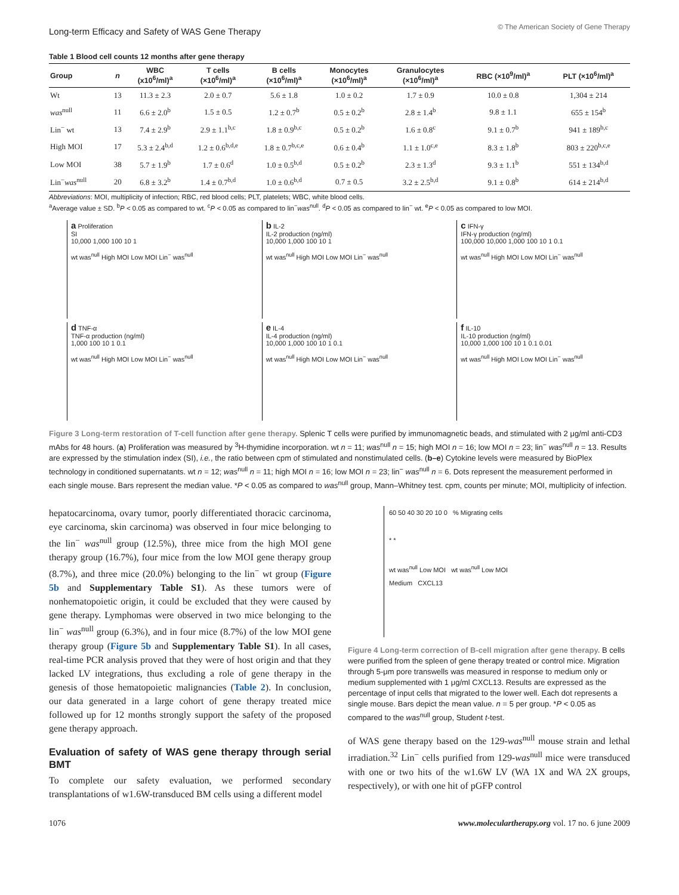Long-term Efficacy and Safety of WAS Gene Therapy © The American Society of Gene Therapy
Table 1 Blood cell counts 12 months after gene therapy
| Group | n | WBC (x10<sup>6</sup>/ml)<sup>a</sup> | T cells (×10<sup>6</sup>/ml)<sup>a</sup> | B cells (×10<sup>6</sup>/ml)<sup>a</sup> | Monocytes (×10<sup>6</sup>/ml)<sup>a</sup> | Granulocytes (×10<sup>6</sup>/ml)<sup>a</sup> | RBC (×10<sup>9</sup>/ml)<sup>a</sup> | PLT (×10<sup>6</sup>/ml)<sup>a</sup> |
| --- | --- | --- | --- | --- | --- | --- | --- | --- |
| Wt | 13 | 11.3 ± 2.3 | 2.0 ± 0.7 | 5.6 ± 1.8 | 1.0 ± 0.2 | 1.7 ± 0.9 | 10.0 ± 0.8 | 1,304 ± 214 |
| was<sup>null</sup> | 11 | 6.6 ± 2.0<sup>b</sup> | 1.5 ± 0.5 | 1.2 ± 0.7<sup>b</sup> | 0.5 ± 0.2<sup>b</sup> | 2.8 ± 1.4<sup>b</sup> | 9.8 ± 1.1 | 655 ± 154<sup>b</sup> |
| Lin<sup>−</sup> wt | 13 | 7.4 ± 2.9<sup>b</sup> | 2.9 ± 1.1<sup>b,c</sup> | 1.8 ± 0.9<sup>b,c</sup> | 0.5 ± 0.2<sup>b</sup> | 1.6 ± 0.8<sup>c</sup> | 9.1 ± 0.7<sup>b</sup> | 941 ± 189<sup>b,c</sup> |
| High MOI | 17 | 5.3 ± 2.4<sup>b,d</sup> | 1.2 ± 0.6<sup>b,d,e</sup> | 1.8 ± 0.7<sup>b,c,e</sup> | 0.6 ± 0.4<sup>b</sup> | 1.1 ± 1.0<sup>c,e</sup> | 8.3 ± 1.8<sup>b</sup> | 803 ± 220<sup>b,c,e</sup> |
| Low MOI | 38 | 5.7 ± 1.9<sup>b</sup> | 1.7 ± 0.6<sup>d</sup> | 1.0 ± 0.5<sup>b,d</sup> | 0.5 ± 0.2<sup>b</sup> | 2.3 ± 1.3<sup>d</sup> | 9.3 ± 1.1<sup>b</sup> | 551 ± 134<sup>b,d</sup> |
| Lin<sup>−</sup> was<sup>null</sup> | 20 | 6.8 ± 3.2<sup>b</sup> | 1.4 ± 0.7<sup>b,d</sup> | 1.0 ± 0.6<sup>b,d</sup> | 0.7 ± 0.5 | 3.2 ± 2.5<sup>b,d</sup> | 9.1 ± 0.8<sup>b</sup> | 614 ± 214<sup>b,d</sup> |
Abbreviations: MOI, multiplicity of infection; RBC, red blood cells; PLT, platelets; WBC, white blood cells.
<sup>a</sup> Average value ± SD. <sup>b</sup>P < 0.05 as compared to wt. <sup>c</sup>P < 0.05 as compared to lin<sup>−</sup>was<sup>null</sup>. <sup>d</sup>P < 0.05 as compared to lin<sup>−</sup> wt. <sup>e</sup>P < 0.05 as compared to low MOI.
a Proliferation
SI
10,000 1,000 100 10 1
wt was<sup>null</sup> High MOI Low MOI Lin<sup>−</sup> was<sup>null</sup>
b IL-2
IL-2 production (ng/ml)
10,000 1,000 100 10 1
wt was<sup>null</sup> High MOI Low MOI Lin<sup>−</sup> was<sup>null</sup>
c IFN-γ
IFN-γ production (ng/ml)
100,000 10,000 1,000 100 10 1 0.1
wt was<sup>null</sup> High MOI Low MOI Lin<sup>−</sup> was<sup>null</sup>
d TNF-α
TNF-α production (ng/ml)
1,000 100 10 1 0.1
wt was<sup>null</sup> High MOI Low MOI Lin<sup>−</sup> was<sup>null</sup>
e IL-4
IL-4 production (ng/ml)
10,000 1,000 100 10 1 0.1
wt was<sup>null</sup> High MOI Low MOI Lin<sup>−</sup> was<sup>null</sup>
f IL-10
IL-10 production (ng/ml)
10,000 1,000 100 10 1 0.1 0.01
wt was<sup>null</sup> High MOI Low MOI Lin<sup>−</sup> was<sup>null</sup>
Figure 3 Long-term restoration of T-cell function after gene therapy. Splenic T cells were purified by immunomagnetic beads, and stimulated with 2 μg/ml anti-CD3 mAbs for 48 hours. (a) Proliferation was measured by <sup>3</sup>H-thymidine incorporation. wt n = 11; was<sup>null</sup> n = 15; high MOI n = 16; low MOI n = 23; lin<sup>−</sup> was<sup>null</sup> n = 13. Results are expressed by the stimulation index (SI), i.e., the ratio between cpm of stimulated and nonstimulated cells. (b–e) Cytokine levels were measured by BioPlex technology in conditioned supernatants. wt n = 12; was<sup>null</sup> n = 11; high MOI n = 16; low MOI n = 23; lin<sup>−</sup> was<sup>null</sup> n = 6. Dots represent the measurement performed in each single mouse. Bars represent the median value. *P < 0.05 as compared to was<sup>null</sup> group, Mann–Whitney test. cpm, counts per minute; MOI, multiplicity of infection.
hepatocarcinoma, ovary tumor, poorly differentiated thoracic carcinoma, eye carcinoma, skin carcinoma) was observed in four mice belonging to the lin<sup>−</sup> was<sup>null</sup> group (12.5%), three mice from the high MOI gene therapy group (16.7%), four mice from the low MOI gene therapy group (8.7%), and three mice (20.0%) belonging to the lin<sup>−</sup> wt group (Figure 5b and Supplementary Table S1). As these tumors were of nonhematopoietic origin, it could be excluded that they were caused by gene therapy. Lymphomas were observed in two mice belonging to the lin<sup>−</sup> was<sup>null</sup> group (6.3%), and in four mice (8.7%) of the low MOI gene therapy group (Figure 5b and Supplementary Table S1). In all cases, real-time PCR analysis proved that they were of host origin and that they lacked LV integrations, thus excluding a role of gene therapy in the genesis of those hematopoietic malignancies (Table 2). In conclusion, our data generated in a large cohort of gene therapy treated mice followed up for 12 months strongly support the safety of the proposed gene therapy approach.
Evaluation of safety of WAS gene therapy through serial BMT
To complete our safety evaluation, we performed secondary transplantations of w1.6W-transduced BM cells using a different model
60 50 40 30 20 10 0 % Migrating cells
* *
wt was<sup>null</sup> Low MOI wt was<sup>null</sup> Low MOI
Medium CXCL13
Figure 4 Long-term correction of B-cell migration after gene therapy. B cells were purified from the spleen of gene therapy treated or control mice. Migration through 5-μm pore transwells was measured in response to medium only or medium supplemented with 1 μg/ml CXCL13. Results are expressed as the percentage of input cells that migrated to the lower well. Each dot represents a single mouse. Bars depict the mean value. n = 5 per group. *P < 0.05 as compared to the was<sup>null</sup> group, Student t-test.
of WAS gene therapy based on the 129-was<sup>null</sup> mouse strain and lethal irradiation.<sup>32</sup> Lin<sup>−</sup> cells purified from 129-was<sup>null</sup> mice were transduced with one or two hits of the w1.6W LV (WA 1X and WA 2X groups, respectively), or with one hit of pGFP control
1076 www.moleculartherapy.org vol. 17 no. 6 june 2009